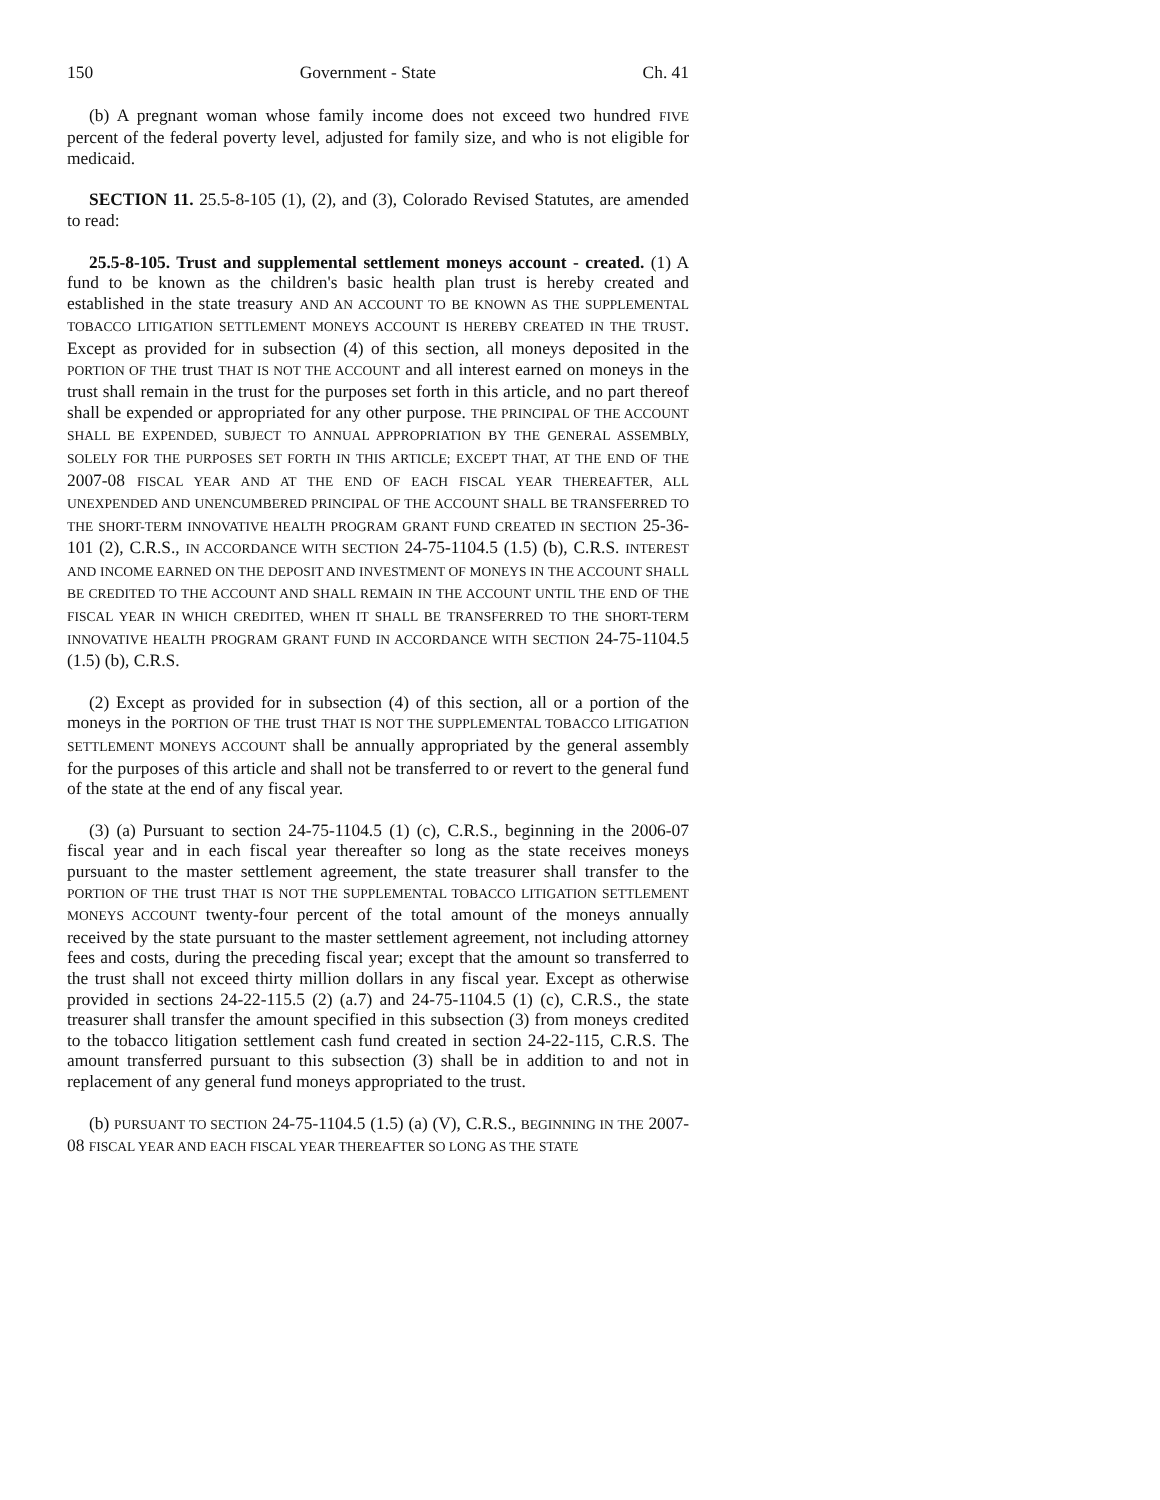150 Government - State Ch. 41
(b) A pregnant woman whose family income does not exceed two hundred FIVE percent of the federal poverty level, adjusted for family size, and who is not eligible for medicaid.
SECTION 11. 25.5-8-105 (1), (2), and (3), Colorado Revised Statutes, are amended to read:
25.5-8-105. Trust and supplemental settlement moneys account - created. (1) A fund to be known as the children's basic health plan trust is hereby created and established in the state treasury AND AN ACCOUNT TO BE KNOWN AS THE SUPPLEMENTAL TOBACCO LITIGATION SETTLEMENT MONEYS ACCOUNT IS HEREBY CREATED IN THE TRUST. Except as provided for in subsection (4) of this section, all moneys deposited in the PORTION OF THE trust THAT IS NOT THE ACCOUNT and all interest earned on moneys in the trust shall remain in the trust for the purposes set forth in this article, and no part thereof shall be expended or appropriated for any other purpose. THE PRINCIPAL OF THE ACCOUNT SHALL BE EXPENDED, SUBJECT TO ANNUAL APPROPRIATION BY THE GENERAL ASSEMBLY, SOLELY FOR THE PURPOSES SET FORTH IN THIS ARTICLE; EXCEPT THAT, AT THE END OF THE 2007-08 FISCAL YEAR AND AT THE END OF EACH FISCAL YEAR THEREAFTER, ALL UNEXPENDED AND UNENCUMBERED PRINCIPAL OF THE ACCOUNT SHALL BE TRANSFERRED TO THE SHORT-TERM INNOVATIVE HEALTH PROGRAM GRANT FUND CREATED IN SECTION 25-36-101 (2), C.R.S., IN ACCORDANCE WITH SECTION 24-75-1104.5 (1.5) (b), C.R.S. INTEREST AND INCOME EARNED ON THE DEPOSIT AND INVESTMENT OF MONEYS IN THE ACCOUNT SHALL BE CREDITED TO THE ACCOUNT AND SHALL REMAIN IN THE ACCOUNT UNTIL THE END OF THE FISCAL YEAR IN WHICH CREDITED, WHEN IT SHALL BE TRANSFERRED TO THE SHORT-TERM INNOVATIVE HEALTH PROGRAM GRANT FUND IN ACCORDANCE WITH SECTION 24-75-1104.5 (1.5) (b), C.R.S.
(2) Except as provided for in subsection (4) of this section, all or a portion of the moneys in the PORTION OF THE trust THAT IS NOT THE SUPPLEMENTAL TOBACCO LITIGATION SETTLEMENT MONEYS ACCOUNT shall be annually appropriated by the general assembly for the purposes of this article and shall not be transferred to or revert to the general fund of the state at the end of any fiscal year.
(3) (a) Pursuant to section 24-75-1104.5 (1) (c), C.R.S., beginning in the 2006-07 fiscal year and in each fiscal year thereafter so long as the state receives moneys pursuant to the master settlement agreement, the state treasurer shall transfer to the PORTION OF THE trust THAT IS NOT THE SUPPLEMENTAL TOBACCO LITIGATION SETTLEMENT MONEYS ACCOUNT twenty-four percent of the total amount of the moneys annually received by the state pursuant to the master settlement agreement, not including attorney fees and costs, during the preceding fiscal year; except that the amount so transferred to the trust shall not exceed thirty million dollars in any fiscal year. Except as otherwise provided in sections 24-22-115.5 (2) (a.7) and 24-75-1104.5 (1) (c), C.R.S., the state treasurer shall transfer the amount specified in this subsection (3) from moneys credited to the tobacco litigation settlement cash fund created in section 24-22-115, C.R.S. The amount transferred pursuant to this subsection (3) shall be in addition to and not in replacement of any general fund moneys appropriated to the trust.
(b) PURSUANT TO SECTION 24-75-1104.5 (1.5) (a) (V), C.R.S., BEGINNING IN THE 2007-08 FISCAL YEAR AND EACH FISCAL YEAR THEREAFTER SO LONG AS THE STATE